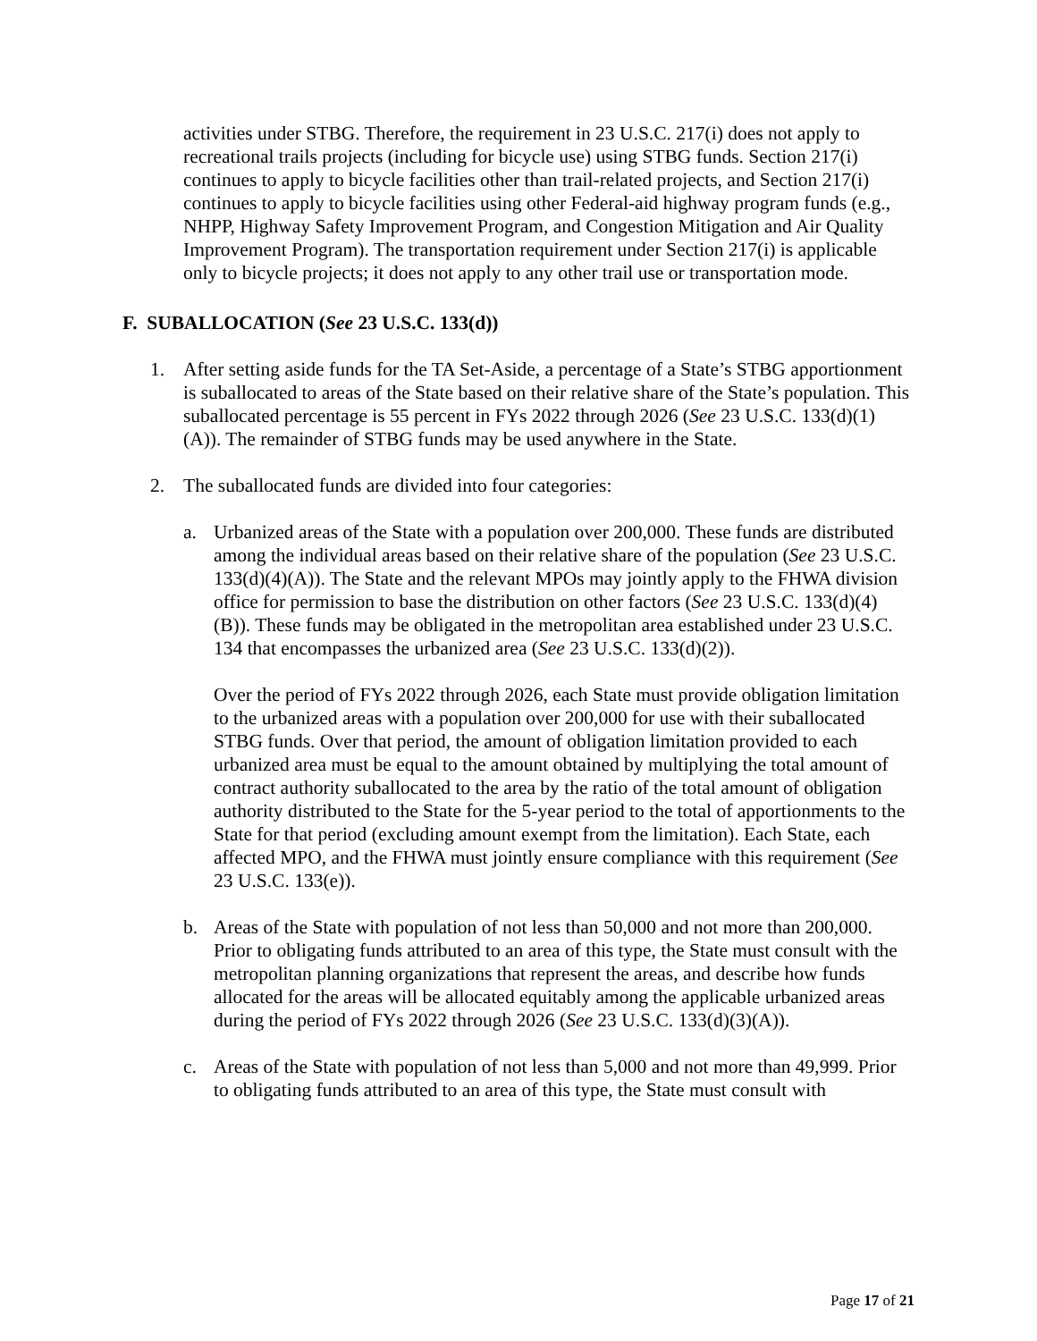activities under STBG. Therefore, the requirement in 23 U.S.C. 217(i) does not apply to recreational trails projects (including for bicycle use) using STBG funds. Section 217(i) continues to apply to bicycle facilities other than trail-related projects, and Section 217(i) continues to apply to bicycle facilities using other Federal-aid highway program funds (e.g., NHPP, Highway Safety Improvement Program, and Congestion Mitigation and Air Quality Improvement Program). The transportation requirement under Section 217(i) is applicable only to bicycle projects; it does not apply to any other trail use or transportation mode.
F. SUBALLOCATION (See 23 U.S.C. 133(d))
1. After setting aside funds for the TA Set-Aside, a percentage of a State’s STBG apportionment is suballocated to areas of the State based on their relative share of the State’s population. This suballocated percentage is 55 percent in FYs 2022 through 2026 (See 23 U.S.C. 133(d)(1)(A)). The remainder of STBG funds may be used anywhere in the State.
2. The suballocated funds are divided into four categories:
a. Urbanized areas of the State with a population over 200,000. These funds are distributed among the individual areas based on their relative share of the population (See 23 U.S.C. 133(d)(4)(A)). The State and the relevant MPOs may jointly apply to the FHWA division office for permission to base the distribution on other factors (See 23 U.S.C. 133(d)(4)(B)). These funds may be obligated in the metropolitan area established under 23 U.S.C. 134 that encompasses the urbanized area (See 23 U.S.C. 133(d)(2)).
Over the period of FYs 2022 through 2026, each State must provide obligation limitation to the urbanized areas with a population over 200,000 for use with their suballocated STBG funds. Over that period, the amount of obligation limitation provided to each urbanized area must be equal to the amount obtained by multiplying the total amount of contract authority suballocated to the area by the ratio of the total amount of obligation authority distributed to the State for the 5-year period to the total of apportionments to the State for that period (excluding amount exempt from the limitation). Each State, each affected MPO, and the FHWA must jointly ensure compliance with this requirement (See 23 U.S.C. 133(e)).
b. Areas of the State with population of not less than 50,000 and not more than 200,000. Prior to obligating funds attributed to an area of this type, the State must consult with the metropolitan planning organizations that represent the areas, and describe how funds allocated for the areas will be allocated equitably among the applicable urbanized areas during the period of FYs 2022 through 2026 (See 23 U.S.C. 133(d)(3)(A)).
c. Areas of the State with population of not less than 5,000 and not more than 49,999. Prior to obligating funds attributed to an area of this type, the State must consult with
Page 17 of 21